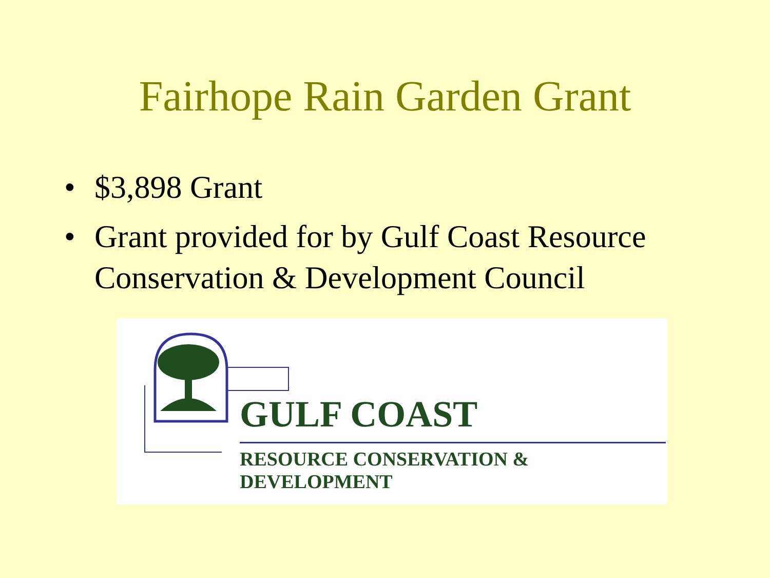Fairhope Rain Garden Grant
• $3,898 Grant
• Grant provided for by Gulf Coast Resource Conservation & Development Council
GULF COAST
RESOURCE CONSERVATION & DEVELOPMENT